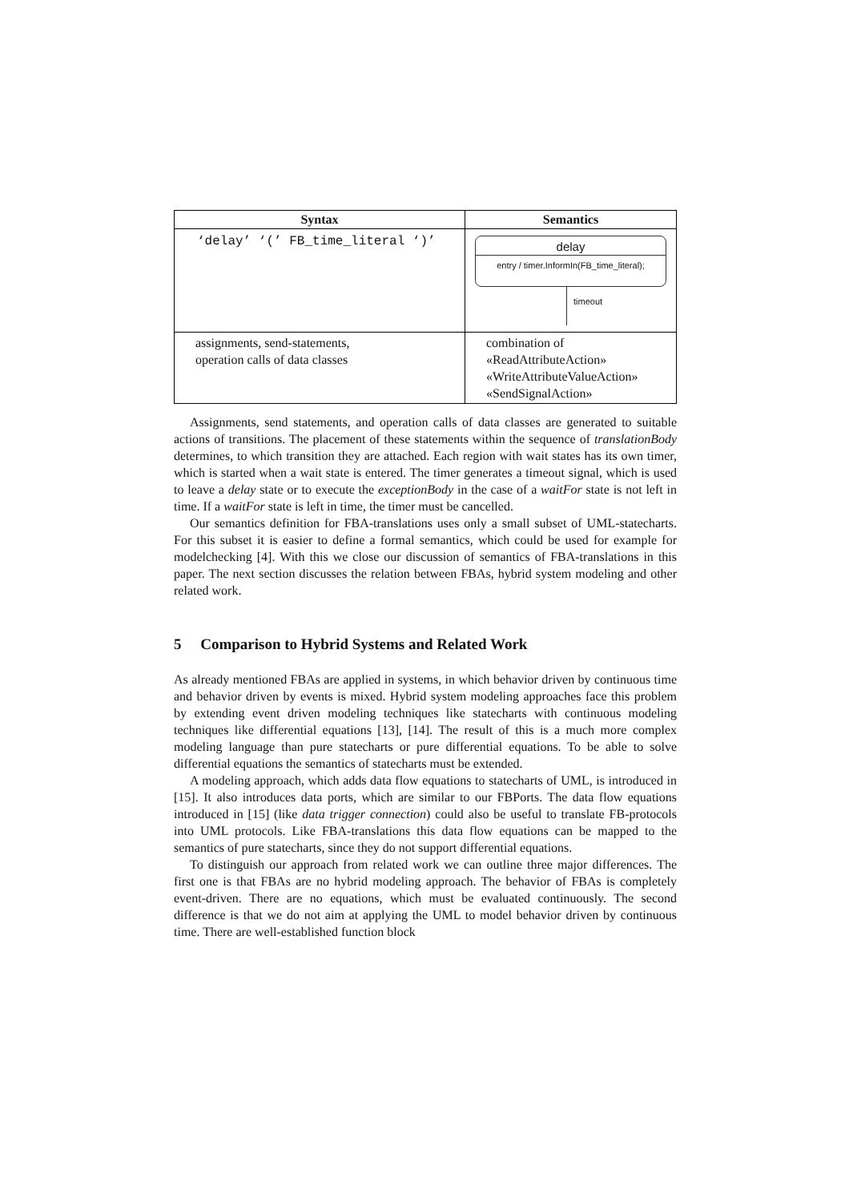| Syntax | Semantics |
| --- | --- |
| ‘delay’ ‘(’ FB_time_literal ‘)’ | delay entry / timer.InformIn(FB_time_literal); timeout |
| assignments, send-statements, operation calls of data classes | combination of «ReadAttributeAction» «WriteAttributeValueAction» «SendSignalAction» |
Assignments, send statements, and operation calls of data classes are generated to suitable actions of transitions. The placement of these statements within the sequence of translationBody determines, to which transition they are attached. Each region with wait states has its own timer, which is started when a wait state is entered. The timer generates a timeout signal, which is used to leave a delay state or to execute the exceptionBody in the case of a waitFor state is not left in time. If a waitFor state is left in time, the timer must be cancelled.
Our semantics definition for FBA-translations uses only a small subset of UML-statecharts. For this subset it is easier to define a formal semantics, which could be used for example for modelchecking [4]. With this we close our discussion of semantics of FBA-translations in this paper. The next section discusses the relation between FBAs, hybrid system modeling and other related work.
5 Comparison to Hybrid Systems and Related Work
As already mentioned FBAs are applied in systems, in which behavior driven by continuous time and behavior driven by events is mixed. Hybrid system modeling approaches face this problem by extending event driven modeling techniques like statecharts with continuous modeling techniques like differential equations [13], [14]. The result of this is a much more complex modeling language than pure statecharts or pure differential equations. To be able to solve differential equations the semantics of statecharts must be extended.
A modeling approach, which adds data flow equations to statecharts of UML, is introduced in [15]. It also introduces data ports, which are similar to our FBPorts. The data flow equations introduced in [15] (like data trigger connection) could also be useful to translate FB-protocols into UML protocols. Like FBA-translations this data flow equations can be mapped to the semantics of pure statecharts, since they do not support differential equations.
To distinguish our approach from related work we can outline three major differences. The first one is that FBAs are no hybrid modeling approach. The behavior of FBAs is completely event-driven. There are no equations, which must be evaluated continuously. The second difference is that we do not aim at applying the UML to model behavior driven by continuous time. There are well-established function block